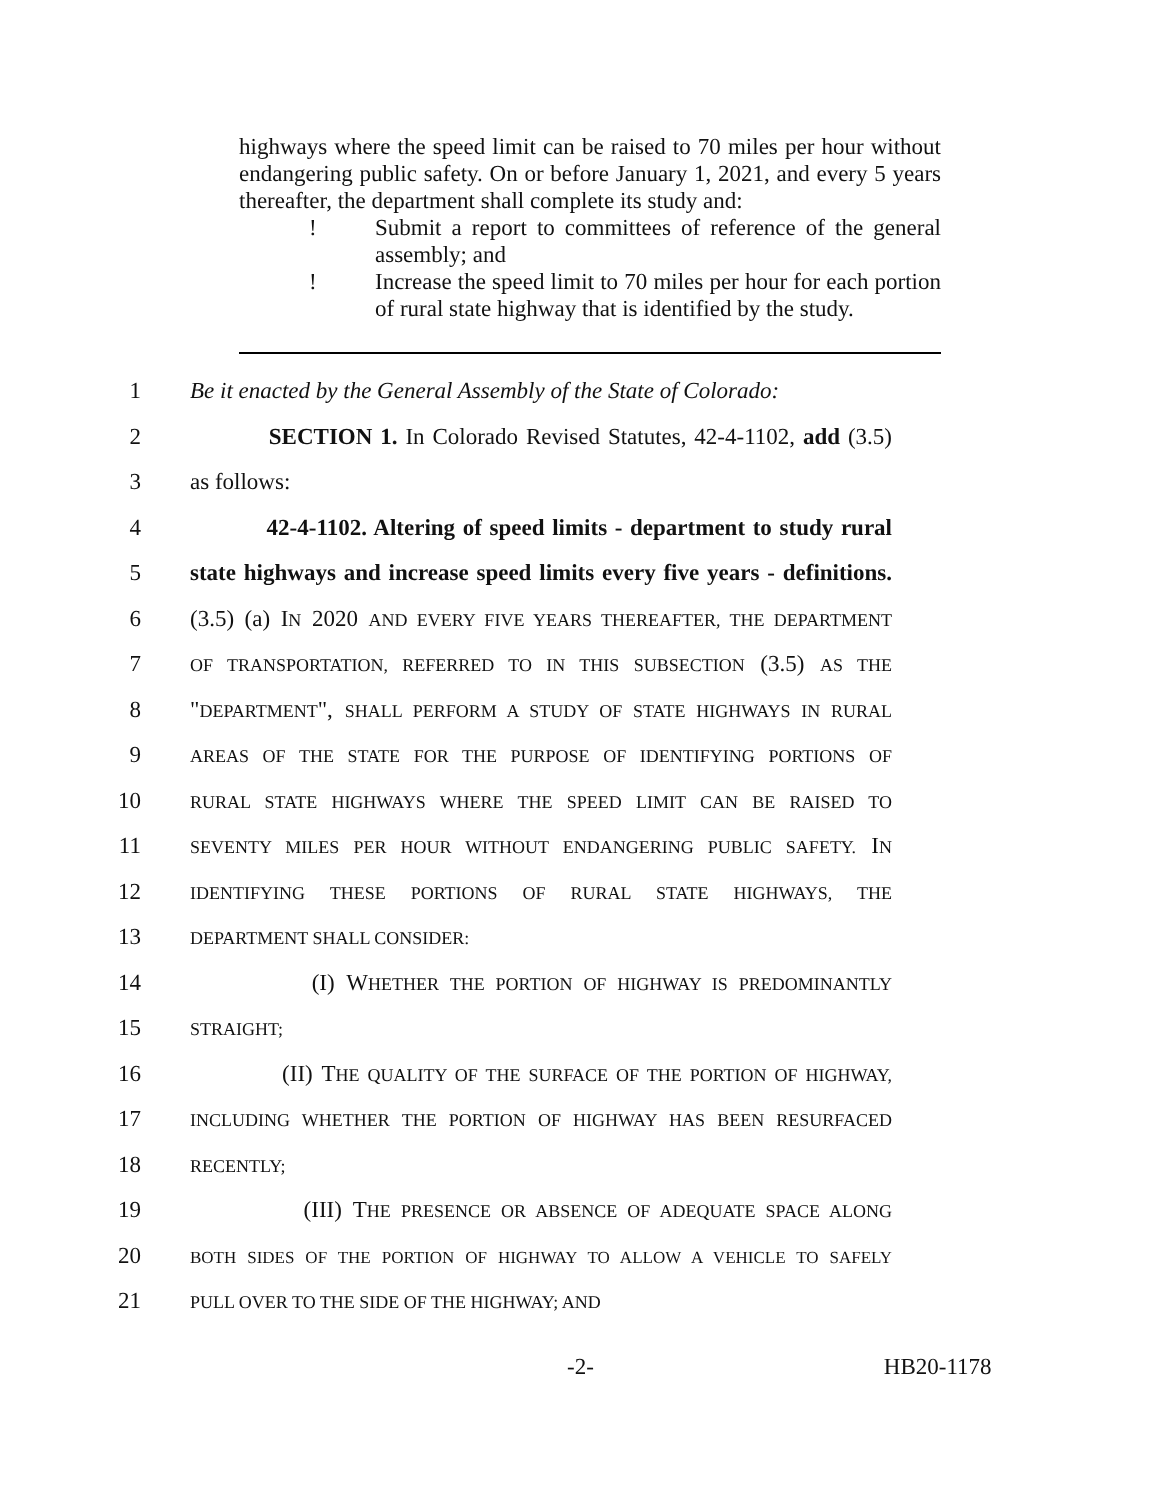highways where the speed limit can be raised to 70 miles per hour without endangering public safety. On or before January 1, 2021, and every 5 years thereafter, the department shall complete its study and:
! Submit a report to committees of reference of the general assembly; and
! Increase the speed limit to 70 miles per hour for each portion of rural state highway that is identified by the study.
1 Be it enacted by the General Assembly of the State of Colorado:
2 SECTION 1. In Colorado Revised Statutes, 42-4-1102, add (3.5)
3 as follows:
4 42-4-1102. Altering of speed limits - department to study rural
5 state highways and increase speed limits every five years - definitions.
6 (3.5) (a) IN 2020 AND EVERY FIVE YEARS THEREAFTER, THE DEPARTMENT
7 OF TRANSPORTATION, REFERRED TO IN THIS SUBSECTION (3.5) AS THE
8 "DEPARTMENT", SHALL PERFORM A STUDY OF STATE HIGHWAYS IN RURAL
9 AREAS OF THE STATE FOR THE PURPOSE OF IDENTIFYING PORTIONS OF
10 RURAL STATE HIGHWAYS WHERE THE SPEED LIMIT CAN BE RAISED TO
11 SEVENTY MILES PER HOUR WITHOUT ENDANGERING PUBLIC SAFETY. IN
12 IDENTIFYING THESE PORTIONS OF RURAL STATE HIGHWAYS, THE
13 DEPARTMENT SHALL CONSIDER:
14 (I) WHETHER THE PORTION OF HIGHWAY IS PREDOMINANTLY
15 STRAIGHT;
16 (II) THE QUALITY OF THE SURFACE OF THE PORTION OF HIGHWAY,
17 INCLUDING WHETHER THE PORTION OF HIGHWAY HAS BEEN RESURFACED
18 RECENTLY;
19 (III) THE PRESENCE OR ABSENCE OF ADEQUATE SPACE ALONG
20 BOTH SIDES OF THE PORTION OF HIGHWAY TO ALLOW A VEHICLE TO SAFELY
21 PULL OVER TO THE SIDE OF THE HIGHWAY; AND
-2- HB20-1178